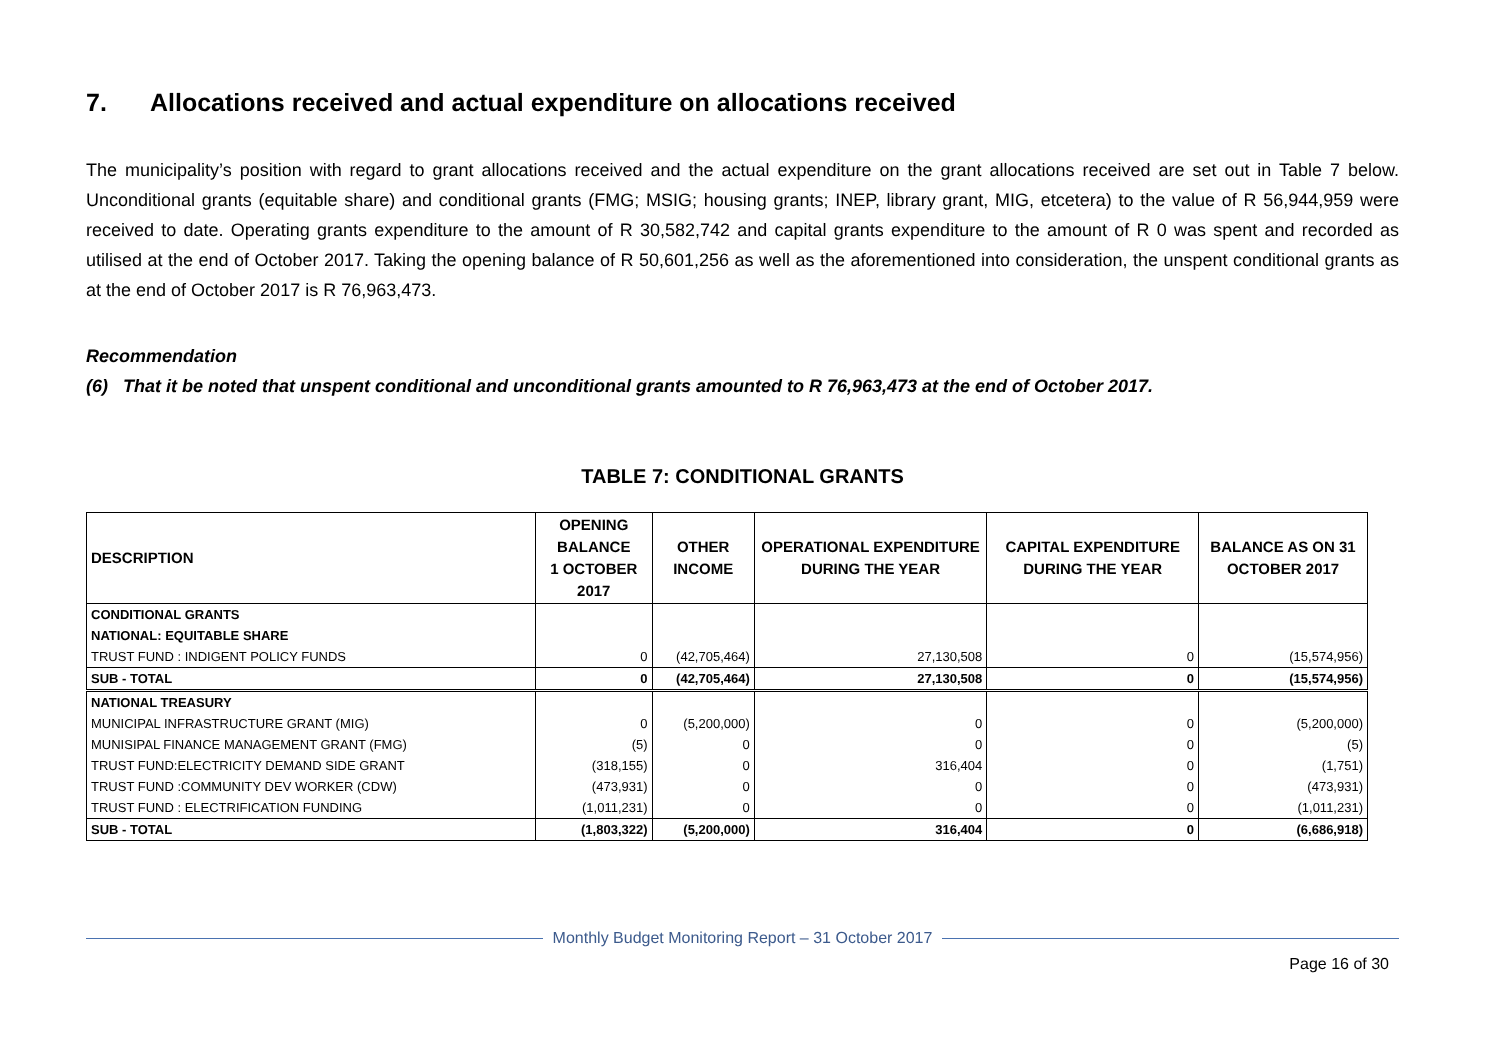7. Allocations received and actual expenditure on allocations received
The municipality’s position with regard to grant allocations received and the actual expenditure on the grant allocations received are set out in Table 7 below. Unconditional grants (equitable share) and conditional grants (FMG; MSIG; housing grants; INEP, library grant, MIG, etcetera) to the value of R 56,944,959 were received to date. Operating grants expenditure to the amount of R 30,582,742 and capital grants expenditure to the amount of R 0 was spent and recorded as utilised at the end of October 2017. Taking the opening balance of R 50,601,256 as well as the aforementioned into consideration, the unspent conditional grants as at the end of October 2017 is R 76,963,473.
Recommendation
(6) That it be noted that unspent conditional and unconditional grants amounted to R 76,963,473 at the end of October 2017.
TABLE 7: CONDITIONAL GRANTS
| DESCRIPTION | OPENING BALANCE 1 OCTOBER 2017 | OTHER INCOME | OPERATIONAL EXPENDITURE DURING THE YEAR | CAPITAL EXPENDITURE DURING THE YEAR | BALANCE AS ON 31 OCTOBER 2017 |
| --- | --- | --- | --- | --- | --- |
| CONDITIONAL GRANTS | | | | | |
| NATIONAL: EQUITABLE SHARE | | | | | |
| TRUST FUND : INDIGENT POLICY FUNDS | 0 | (42,705,464) | 27,130,508 | 0 | (15,574,956) |
| SUB - TOTAL | 0 | (42,705,464) | 27,130,508 | 0 | (15,574,956) |
| NATIONAL TREASURY | | | | | |
| MUNICIPAL INFRASTRUCTURE GRANT (MIG) | 0 | (5,200,000) | 0 | 0 | (5,200,000) |
| MUNISIPAL FINANCE MANAGEMENT GRANT (FMG) | (5) | 0 | 0 | 0 | (5) |
| TRUST FUND:ELECTRICITY DEMAND SIDE GRANT | (318,155) | 0 | 316,404 | 0 | (1,751) |
| TRUST FUND :COMMUNITY DEV WORKER (CDW) | (473,931) | 0 | 0 | 0 | (473,931) |
| TRUST FUND : ELECTRIFICATION FUNDING | (1,011,231) | 0 | 0 | 0 | (1,011,231) |
| SUB - TOTAL | (1,803,322) | (5,200,000) | 316,404 | 0 | (6,686,918) |
Monthly Budget Monitoring Report – 31 October 2017
Page 16 of 30